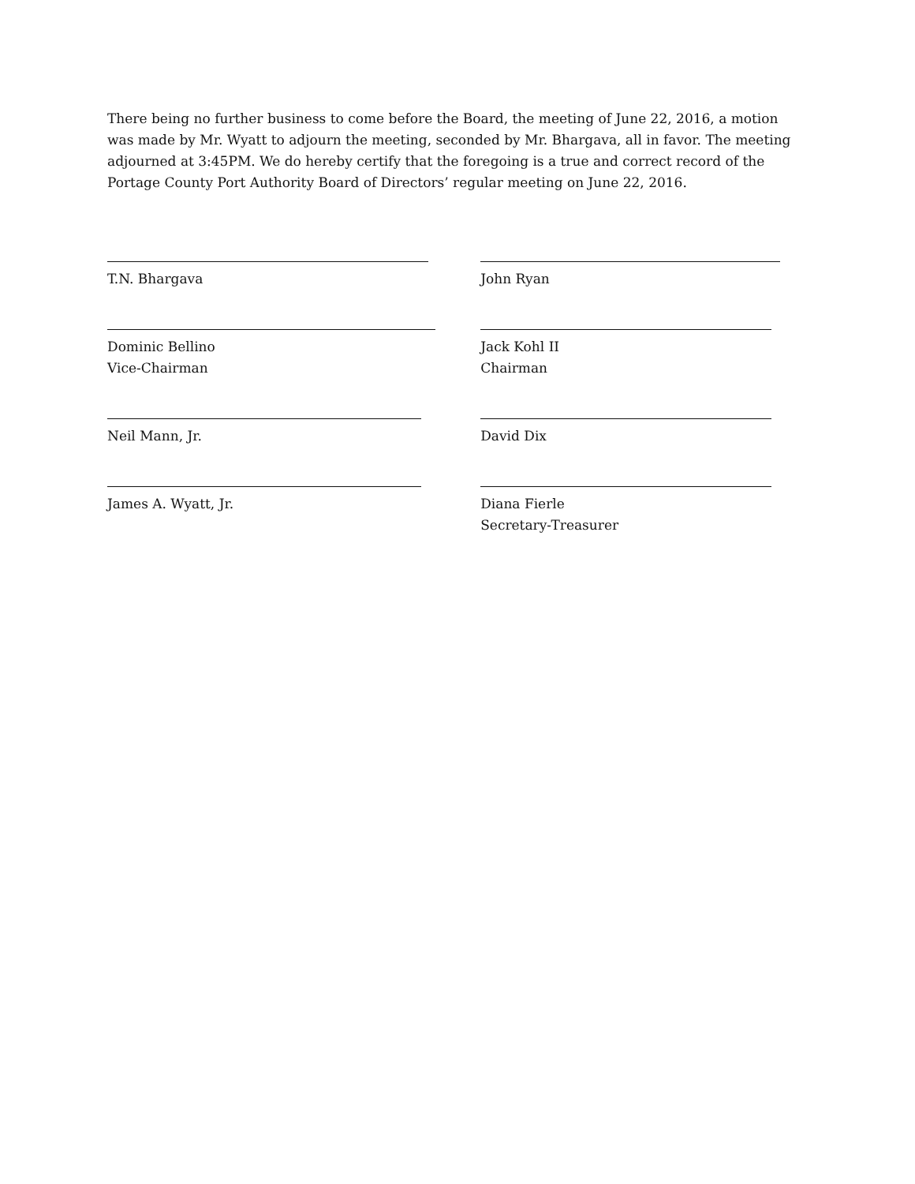There being no further business to come before the Board, the meeting of June 22, 2016, a motion was made by Mr. Wyatt to adjourn the meeting, seconded by Mr. Bhargava, all in favor. The meeting adjourned at 3:45PM. We do hereby certify that the foregoing is a true and correct record of the Portage County Port Authority Board of Directors’ regular meeting on June 22, 2016.
T.N. Bhargava John Ryan
Dominic Bellino
Vice-Chairman
Jack Kohl II
Chairman
Neil Mann, Jr. David Dix
James A. Wyatt, Jr. Diana Fierle
Secretary-Treasurer